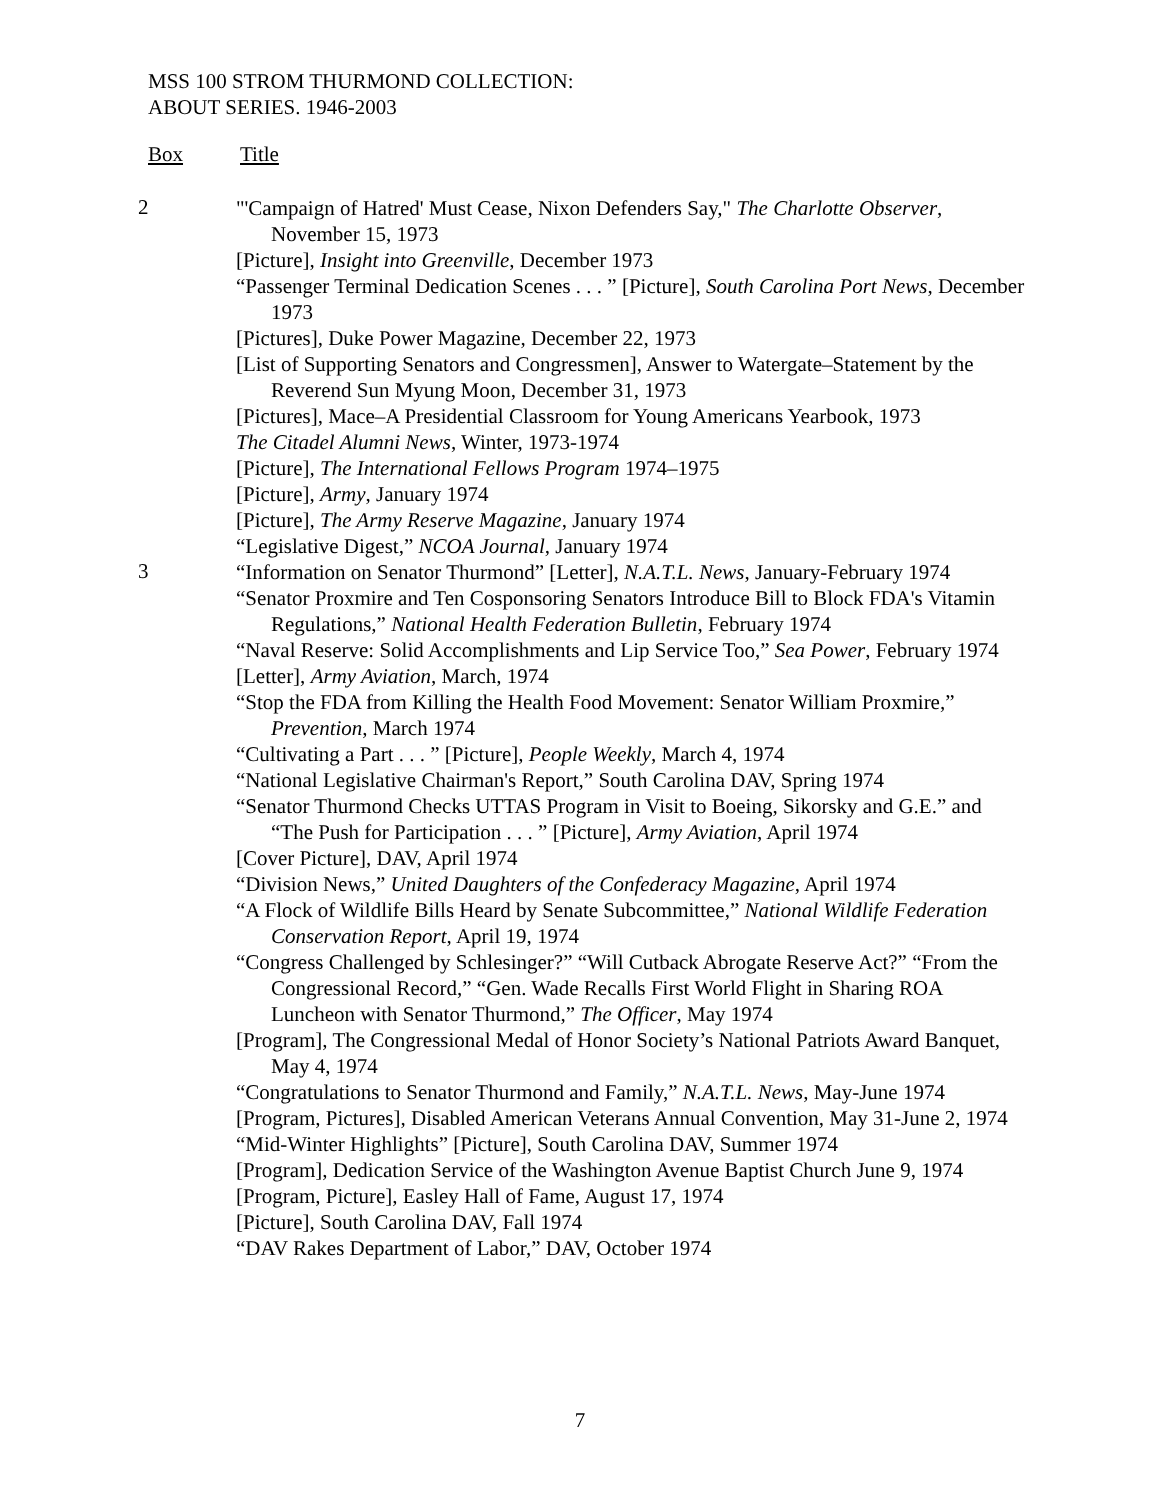MSS 100 STROM THURMOND COLLECTION:
ABOUT SERIES. 1946-2003
Box Title
2
"'Campaign of Hatred' Must Cease, Nixon Defenders Say," The Charlotte Observer, November 15, 1973
[Picture], Insight into Greenville, December 1973
“Passenger Terminal Dedication Scenes . . . ” [Picture], South Carolina Port News, December 1973
[Pictures], Duke Power Magazine, December 22, 1973
[List of Supporting Senators and Congressmen], Answer to Watergate–Statement by the Reverend Sun Myung Moon, December 31, 1973
[Pictures], Mace–A Presidential Classroom for Young Americans Yearbook, 1973
The Citadel Alumni News, Winter, 1973-1974
[Picture], The International Fellows Program 1974–1975
[Picture], Army, January 1974
[Picture], The Army Reserve Magazine, January 1974
“Legislative Digest,” NCOA Journal, January 1974
3
“Information on Senator Thurmond” [Letter], N.A.T.L. News, January-February 1974
“Senator Proxmire and Ten Cosponsoring Senators Introduce Bill to Block FDA's Vitamin Regulations,” National Health Federation Bulletin, February 1974
“Naval Reserve: Solid Accomplishments and Lip Service Too,” Sea Power, February 1974
[Letter], Army Aviation, March, 1974
“Stop the FDA from Killing the Health Food Movement: Senator William Proxmire,” Prevention, March 1974
“Cultivating a Part . . . ” [Picture], People Weekly, March 4, 1974
“National Legislative Chairman's Report,” South Carolina DAV, Spring 1974
“Senator Thurmond Checks UTTAS Program in Visit to Boeing, Sikorsky and G.E.” and “The Push for Participation . . . ” [Picture], Army Aviation, April 1974
[Cover Picture], DAV, April 1974
“Division News,” United Daughters of the Confederacy Magazine, April 1974
“A Flock of Wildlife Bills Heard by Senate Subcommittee,” National Wildlife Federation Conservation Report, April 19, 1974
“Congress Challenged by Schlesinger?” “Will Cutback Abrogate Reserve Act?” “From the Congressional Record,” “Gen. Wade Recalls First World Flight in Sharing ROA Luncheon with Senator Thurmond,” The Officer, May 1974
[Program], The Congressional Medal of Honor Society’s National Patriots Award Banquet, May 4, 1974
“Congratulations to Senator Thurmond and Family,” N.A.T.L. News, May-June 1974
[Program, Pictures], Disabled American Veterans Annual Convention, May 31-June 2, 1974
“Mid-Winter Highlights” [Picture], South Carolina DAV, Summer 1974
[Program], Dedication Service of the Washington Avenue Baptist Church June 9, 1974
[Program, Picture], Easley Hall of Fame, August 17, 1974
[Picture], South Carolina DAV, Fall 1974
“DAV Rakes Department of Labor,” DAV, October 1974
7